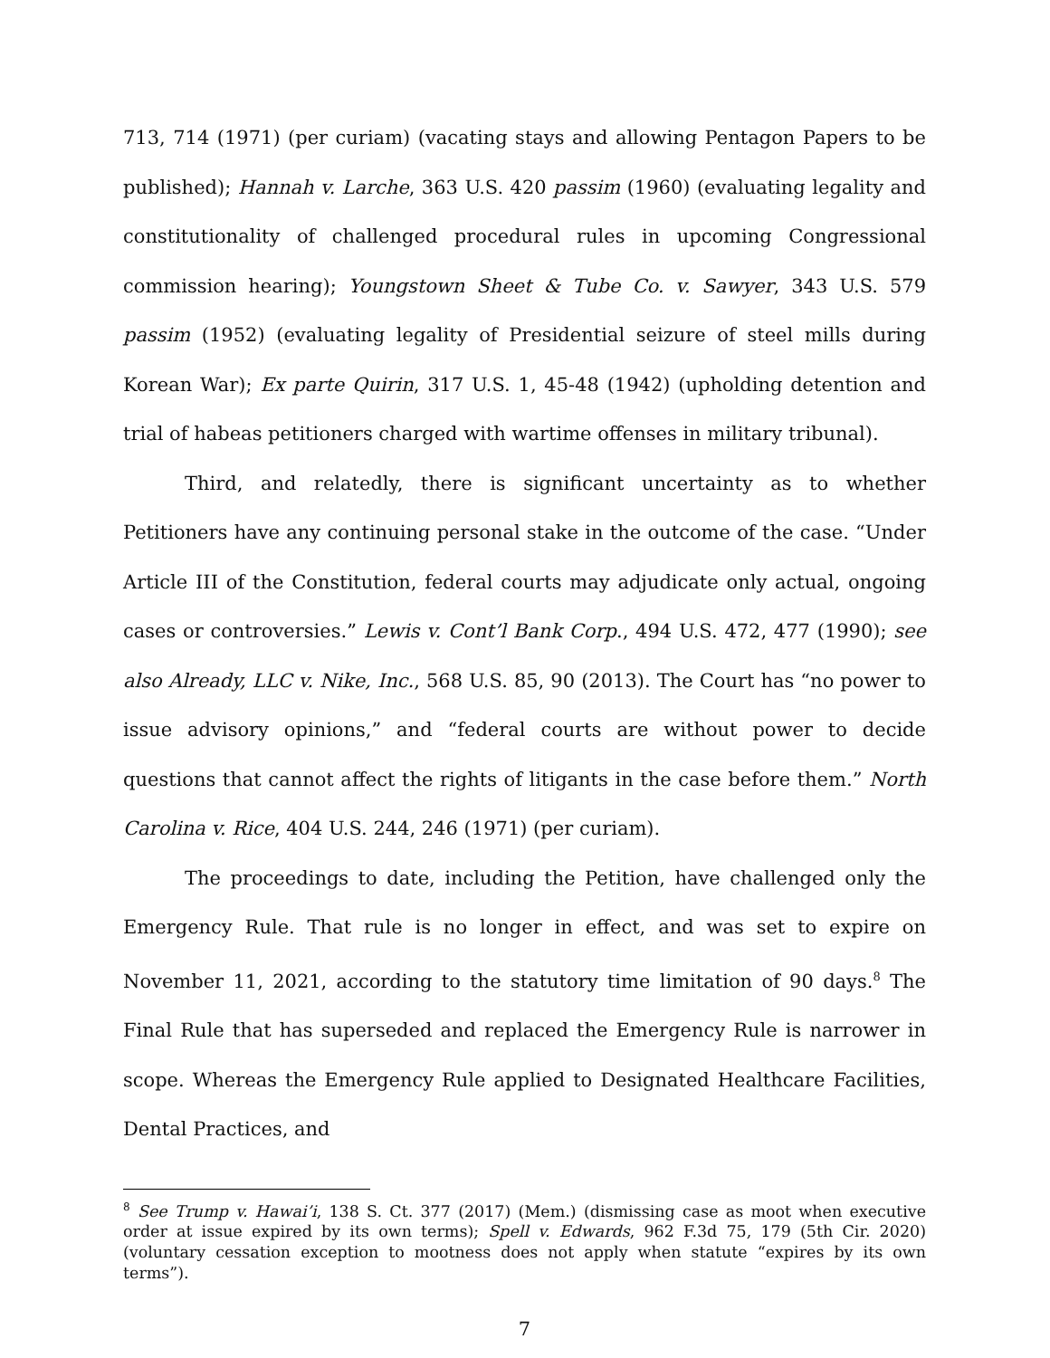713, 714 (1971) (per curiam) (vacating stays and allowing Pentagon Papers to be published); Hannah v. Larche, 363 U.S. 420 passim (1960) (evaluating legality and constitutionality of challenged procedural rules in upcoming Congressional commission hearing); Youngstown Sheet & Tube Co. v. Sawyer, 343 U.S. 579 passim (1952) (evaluating legality of Presidential seizure of steel mills during Korean War); Ex parte Quirin, 317 U.S. 1, 45-48 (1942) (upholding detention and trial of habeas petitioners charged with wartime offenses in military tribunal).
Third, and relatedly, there is significant uncertainty as to whether Petitioners have any continuing personal stake in the outcome of the case. “Under Article III of the Constitution, federal courts may adjudicate only actual, ongoing cases or controversies.” Lewis v. Cont’l Bank Corp., 494 U.S. 472, 477 (1990); see also Already, LLC v. Nike, Inc., 568 U.S. 85, 90 (2013). The Court has “no power to issue advisory opinions,” and “federal courts are without power to decide questions that cannot affect the rights of litigants in the case before them.” North Carolina v. Rice, 404 U.S. 244, 246 (1971) (per curiam).
The proceedings to date, including the Petition, have challenged only the Emergency Rule. That rule is no longer in effect, and was set to expire on November 11, 2021, according to the statutory time limitation of 90 days.<sup>8</sup> The Final Rule that has superseded and replaced the Emergency Rule is narrower in scope. Whereas the Emergency Rule applied to Designated Healthcare Facilities, Dental Practices, and
<sup>8</sup> See Trump v. Hawai’i, 138 S. Ct. 377 (2017) (Mem.) (dismissing case as moot when executive order at issue expired by its own terms); Spell v. Edwards, 962 F.3d 75, 179 (5th Cir. 2020) (voluntary cessation exception to mootness does not apply when statute “expires by its own terms”).
7